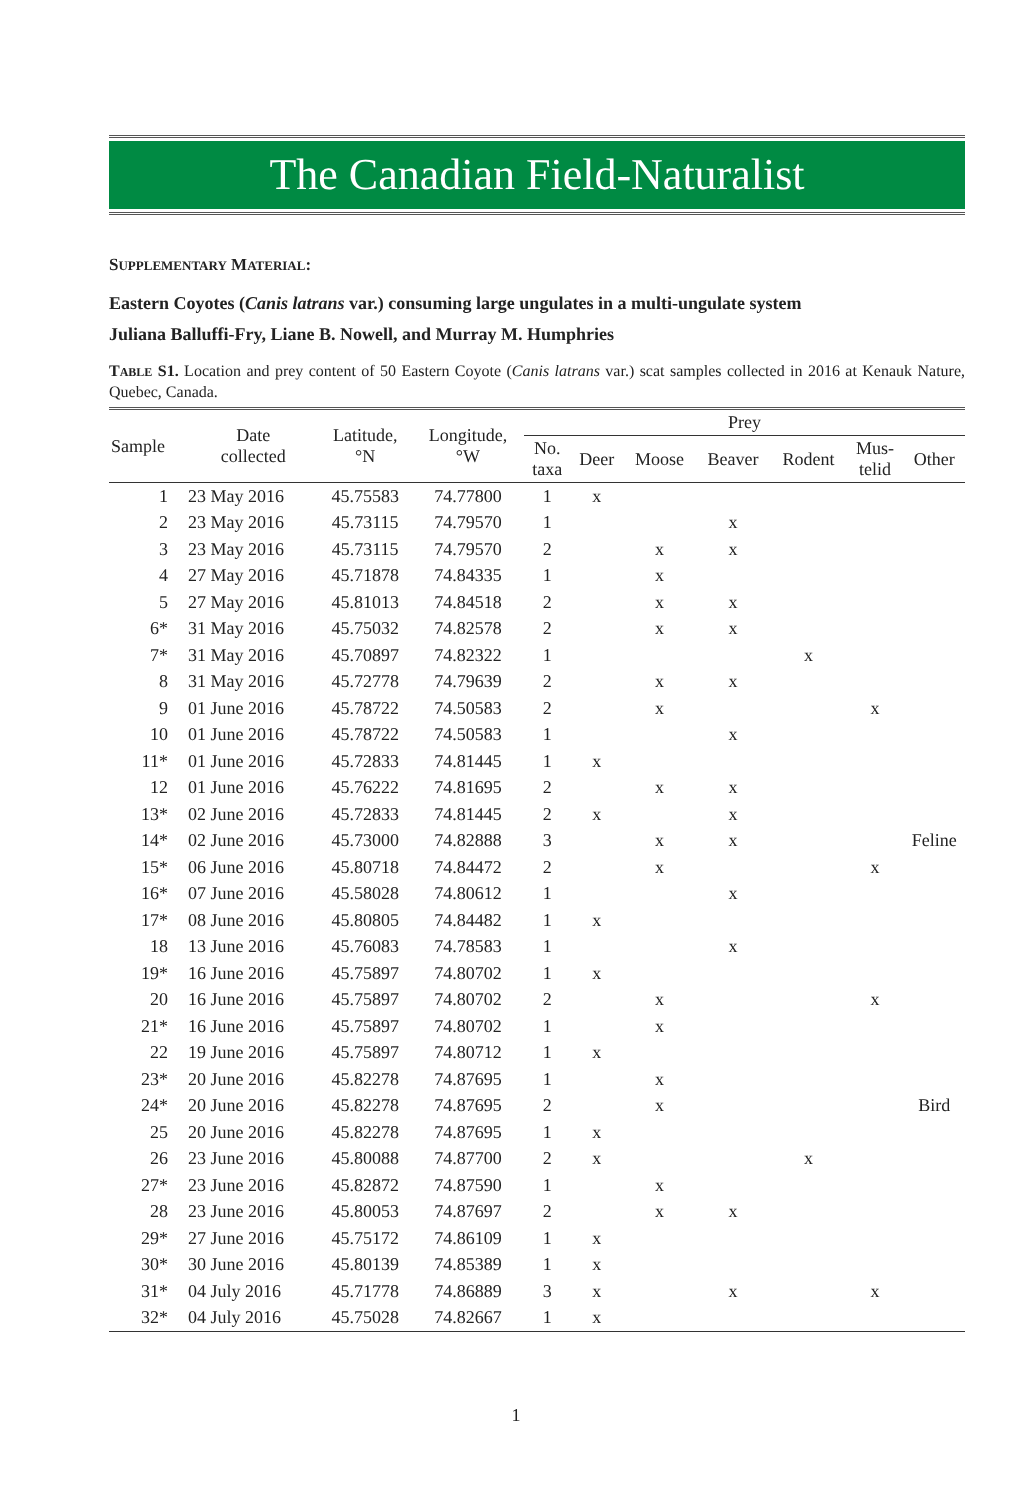The Canadian Field-Naturalist
SUPPLEMENTARY MATERIAL:
Eastern Coyotes (Canis latrans var.) consuming large ungulates in a multi-ungulate system
Juliana Balluffi-Fry, Liane B. Nowell, and Murray M. Humphries
TABLE S1. Location and prey content of 50 Eastern Coyote (Canis latrans var.) scat samples collected in 2016 at Kenauk Nature, Quebec, Canada.
| Sample | Date collected | Latitude, °N | Longitude, °W | Prey | | | | | | |
| --- | --- | --- | --- | --- | --- | --- | --- | --- | --- | --- |
| | | | | No. taxa | Deer | Moose | Beaver | Rodent | Mus- telid | Other |
| 1 | 23 May 2016 | 45.75583 | 74.77800 | 1 | x | | | | | |
| 2 | 23 May 2016 | 45.73115 | 74.79570 | 1 | | | x | | | |
| 3 | 23 May 2016 | 45.73115 | 74.79570 | 2 | | x | x | | | |
| 4 | 27 May 2016 | 45.71878 | 74.84335 | 1 | | x | | | | |
| 5 | 27 May 2016 | 45.81013 | 74.84518 | 2 | | x | x | | | |
| 6* | 31 May 2016 | 45.75032 | 74.82578 | 2 | | x | x | | | |
| 7* | 31 May 2016 | 45.70897 | 74.82322 | 1 | | | | x | | |
| 8 | 31 May 2016 | 45.72778 | 74.79639 | 2 | | x | x | | | |
| 9 | 01 June 2016 | 45.78722 | 74.50583 | 2 | | x | | | x | |
| 10 | 01 June 2016 | 45.78722 | 74.50583 | 1 | | | x | | | |
| 11* | 01 June 2016 | 45.72833 | 74.81445 | 1 | x | | | | | |
| 12 | 01 June 2016 | 45.76222 | 74.81695 | 2 | | x | x | | | |
| 13* | 02 June 2016 | 45.72833 | 74.81445 | 2 | x | | x | | | |
| 14* | 02 June 2016 | 45.73000 | 74.82888 | 3 | | x | x | | | Feline |
| 15* | 06 June 2016 | 45.80718 | 74.84472 | 2 | | x | | | x | |
| 16* | 07 June 2016 | 45.58028 | 74.80612 | 1 | | | x | | | |
| 17* | 08 June 2016 | 45.80805 | 74.84482 | 1 | x | | | | | |
| 18 | 13 June 2016 | 45.76083 | 74.78583 | 1 | | | x | | | |
| 19* | 16 June 2016 | 45.75897 | 74.80702 | 1 | x | | | | | |
| 20 | 16 June 2016 | 45.75897 | 74.80702 | 2 | | x | | | x | |
| 21* | 16 June 2016 | 45.75897 | 74.80702 | 1 | | x | | | | |
| 22 | 19 June 2016 | 45.75897 | 74.80712 | 1 | x | | | | | |
| 23* | 20 June 2016 | 45.82278 | 74.87695 | 1 | | x | | | | |
| 24* | 20 June 2016 | 45.82278 | 74.87695 | 2 | | x | | | | Bird |
| 25 | 20 June 2016 | 45.82278 | 74.87695 | 1 | x | | | | | |
| 26 | 23 June 2016 | 45.80088 | 74.87700 | 2 | x | | | x | | |
| 27* | 23 June 2016 | 45.82872 | 74.87590 | 1 | | x | | | | |
| 28 | 23 June 2016 | 45.80053 | 74.87697 | 2 | | x | x | | | |
| 29* | 27 June 2016 | 45.75172 | 74.86109 | 1 | x | | | | | |
| 30* | 30 June 2016 | 45.80139 | 74.85389 | 1 | x | | | | | |
| 31* | 04 July 2016 | 45.71778 | 74.86889 | 3 | x | | x | | x | |
| 32* | 04 July 2016 | 45.75028 | 74.82667 | 1 | x | | | | | |
1